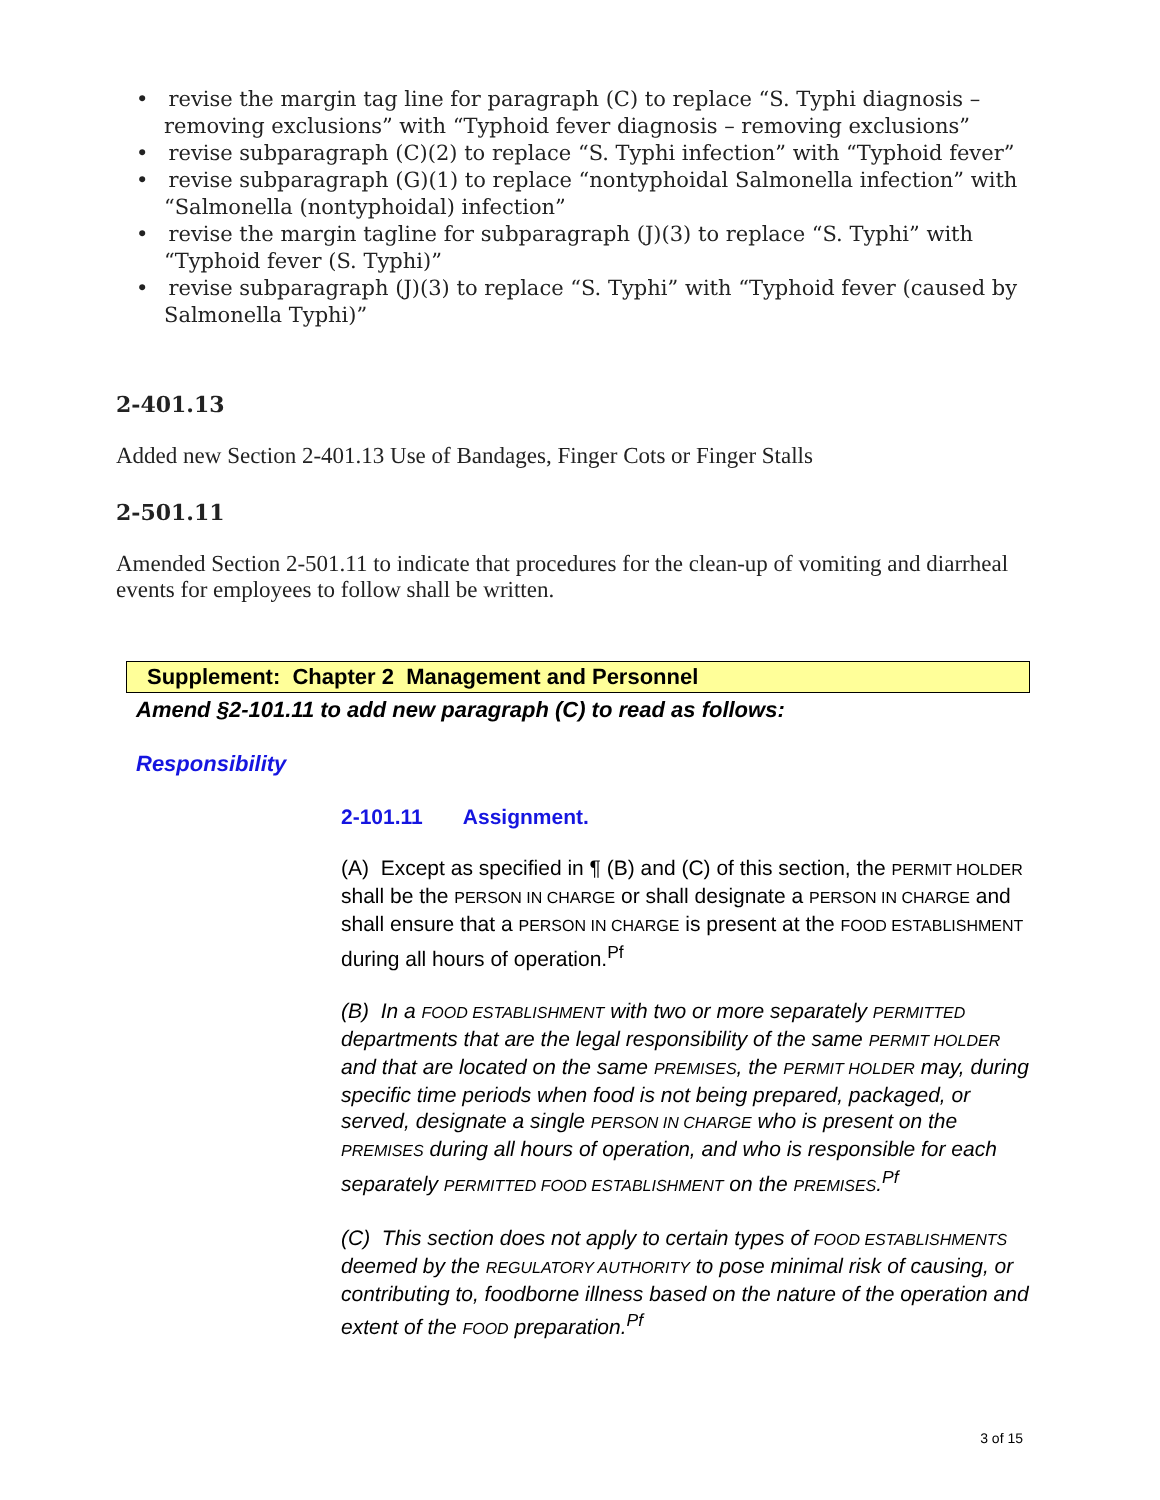• revise the margin tag line for paragraph (C) to replace “S. Typhi diagnosis – removing exclusions” with “Typhoid fever diagnosis – removing exclusions”
• revise subparagraph (C)(2) to replace “S. Typhi infection” with “Typhoid fever”
• revise subparagraph (G)(1) to replace “nontyphoidal Salmonella infection” with “Salmonella (nontyphoidal) infection”
• revise the margin tagline for subparagraph (J)(3) to replace “S. Typhi” with “Typhoid fever (S. Typhi)”
• revise subparagraph (J)(3) to replace “S. Typhi” with “Typhoid fever (caused by Salmonella Typhi)”
2-401.13
Added new Section 2-401.13 Use of Bandages, Finger Cots or Finger Stalls
2-501.11
Amended Section 2-501.11 to indicate that procedures for the clean-up of vomiting and diarrheal events for employees to follow shall be written.
Supplement: Chapter 2 Management and Personnel
Amend §2-101.11 to add new paragraph (C) to read as follows:
Responsibility
2-101.11 Assignment.
(A) Except as specified in ¶ (B) and (C) of this section, the PERMIT HOLDER shall be the PERSON IN CHARGE or shall designate a PERSON IN CHARGE and shall ensure that a PERSON IN CHARGE is present at the FOOD ESTABLISHMENT during all hours of operation.<sup>Pf</sup>
(B) In a FOOD ESTABLISHMENT with two or more separately PERMITTED departments that are the legal responsibility of the same PERMIT HOLDER and that are located on the same PREMISES, the PERMIT HOLDER may, during specific time periods when food is not being prepared, packaged, or served, designate a single PERSON IN CHARGE who is present on the PREMISES during all hours of operation, and who is responsible for each separately PERMITTED FOOD ESTABLISHMENT on the PREMISES.<sup>Pf</sup>
(C) This section does not apply to certain types of FOOD ESTABLISHMENTS deemed by the REGULATORY AUTHORITY to pose minimal risk of causing, or contributing to, foodborne illness based on the nature of the operation and extent of the FOOD preparation.<sup>Pf</sup>
3 of 15